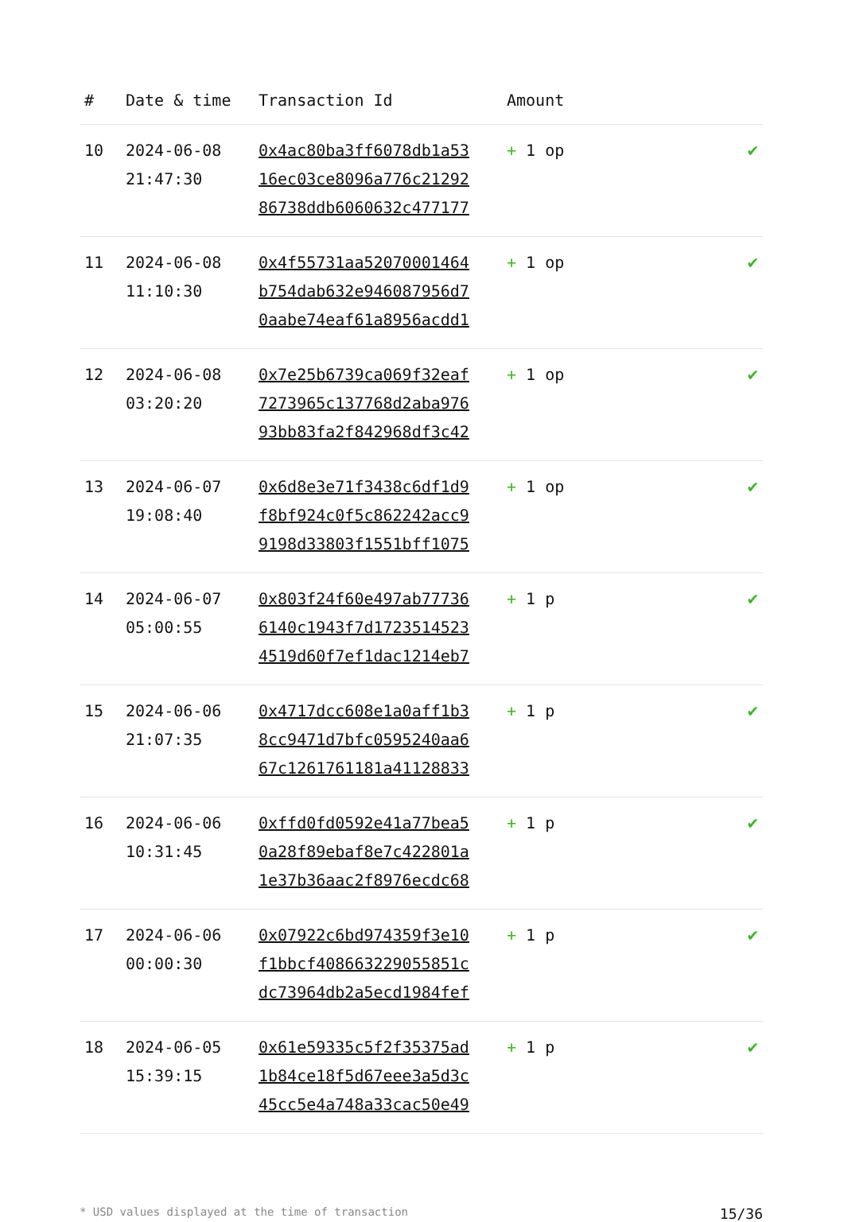| # | Date & time | Transaction Id | Amount | |
| --- | --- | --- | --- | --- |
| 10 | 2024-06-08 21:47:30 | 0x4ac80ba3ff6078db1a53 16ec03ce8096a776c21292 86738ddb6060632c477177 | + 1 op | ✔ |
| 11 | 2024-06-08 11:10:30 | 0x4f55731aa52070001464 b754dab632e946087956d7 0aabe74eaf61a8956acdd1 | + 1 op | ✔ |
| 12 | 2024-06-08 03:20:20 | 0x7e25b6739ca069f32eaf 7273965c137768d2aba976 93bb83fa2f842968df3c42 | + 1 op | ✔ |
| 13 | 2024-06-07 19:08:40 | 0x6d8e3e71f3438c6df1d9 f8bf924c0f5c862242acc9 9198d33803f1551bff1075 | + 1 op | ✔ |
| 14 | 2024-06-07 05:00:55 | 0x803f24f60e497ab77736 6140c1943f7d1723514523 4519d60f7ef1dac1214eb7 | + 1 p | ✔ |
| 15 | 2024-06-06 21:07:35 | 0x4717dcc608e1a0aff1b3 8cc9471d7bfc0595240aa6 67c1261761181a41128833 | + 1 p | ✔ |
| 16 | 2024-06-06 10:31:45 | 0xffd0fd0592e41a77bea5 0a28f89ebaf8e7c422801a 1e37b36aac2f8976ecdc68 | + 1 p | ✔ |
| 17 | 2024-06-06 00:00:30 | 0x07922c6bd974359f3e10 f1bbcf408663229055851c dc73964db2a5ecd1984fef | + 1 p | ✔ |
| 18 | 2024-06-05 15:39:15 | 0x61e59335c5f2f35375ad 1b84ce18f5d67eee3a5d3c 45cc5e4a748a33cac50e49 | + 1 p | ✔ |
* USD values displayed at the time of transaction 15/36